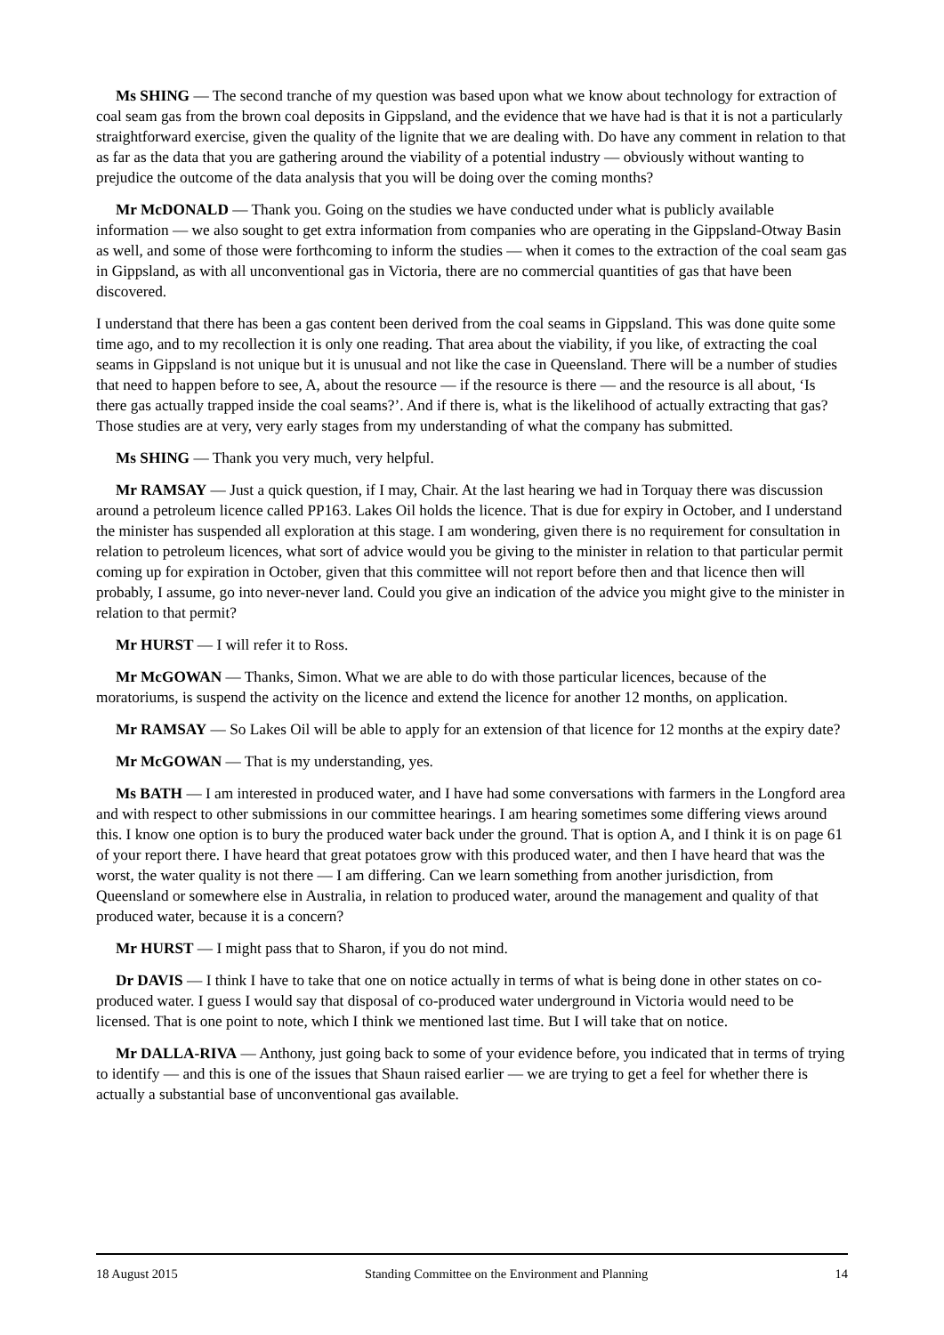Ms SHING — The second tranche of my question was based upon what we know about technology for extraction of coal seam gas from the brown coal deposits in Gippsland, and the evidence that we have had is that it is not a particularly straightforward exercise, given the quality of the lignite that we are dealing with. Do have any comment in relation to that as far as the data that you are gathering around the viability of a potential industry — obviously without wanting to prejudice the outcome of the data analysis that you will be doing over the coming months?
Mr McDONALD — Thank you. Going on the studies we have conducted under what is publicly available information — we also sought to get extra information from companies who are operating in the Gippsland-Otway Basin as well, and some of those were forthcoming to inform the studies — when it comes to the extraction of the coal seam gas in Gippsland, as with all unconventional gas in Victoria, there are no commercial quantities of gas that have been discovered.
I understand that there has been a gas content been derived from the coal seams in Gippsland. This was done quite some time ago, and to my recollection it is only one reading. That area about the viability, if you like, of extracting the coal seams in Gippsland is not unique but it is unusual and not like the case in Queensland. There will be a number of studies that need to happen before to see, A, about the resource — if the resource is there — and the resource is all about, ‘Is there gas actually trapped inside the coal seams?’. And if there is, what is the likelihood of actually extracting that gas? Those studies are at very, very early stages from my understanding of what the company has submitted.
Ms SHING — Thank you very much, very helpful.
Mr RAMSAY — Just a quick question, if I may, Chair. At the last hearing we had in Torquay there was discussion around a petroleum licence called PP163. Lakes Oil holds the licence. That is due for expiry in October, and I understand the minister has suspended all exploration at this stage. I am wondering, given there is no requirement for consultation in relation to petroleum licences, what sort of advice would you be giving to the minister in relation to that particular permit coming up for expiration in October, given that this committee will not report before then and that licence then will probably, I assume, go into never-never land. Could you give an indication of the advice you might give to the minister in relation to that permit?
Mr HURST — I will refer it to Ross.
Mr McGOWAN — Thanks, Simon. What we are able to do with those particular licences, because of the moratoriums, is suspend the activity on the licence and extend the licence for another 12 months, on application.
Mr RAMSAY — So Lakes Oil will be able to apply for an extension of that licence for 12 months at the expiry date?
Mr McGOWAN — That is my understanding, yes.
Ms BATH — I am interested in produced water, and I have had some conversations with farmers in the Longford area and with respect to other submissions in our committee hearings. I am hearing sometimes some differing views around this. I know one option is to bury the produced water back under the ground. That is option A, and I think it is on page 61 of your report there. I have heard that great potatoes grow with this produced water, and then I have heard that was the worst, the water quality is not there — I am differing. Can we learn something from another jurisdiction, from Queensland or somewhere else in Australia, in relation to produced water, around the management and quality of that produced water, because it is a concern?
Mr HURST — I might pass that to Sharon, if you do not mind.
Dr DAVIS — I think I have to take that one on notice actually in terms of what is being done in other states on co-produced water. I guess I would say that disposal of co-produced water underground in Victoria would need to be licensed. That is one point to note, which I think we mentioned last time. But I will take that on notice.
Mr DALLA-RIVA — Anthony, just going back to some of your evidence before, you indicated that in terms of trying to identify — and this is one of the issues that Shaun raised earlier — we are trying to get a feel for whether there is actually a substantial base of unconventional gas available.
18 August 2015 Standing Committee on the Environment and Planning 14